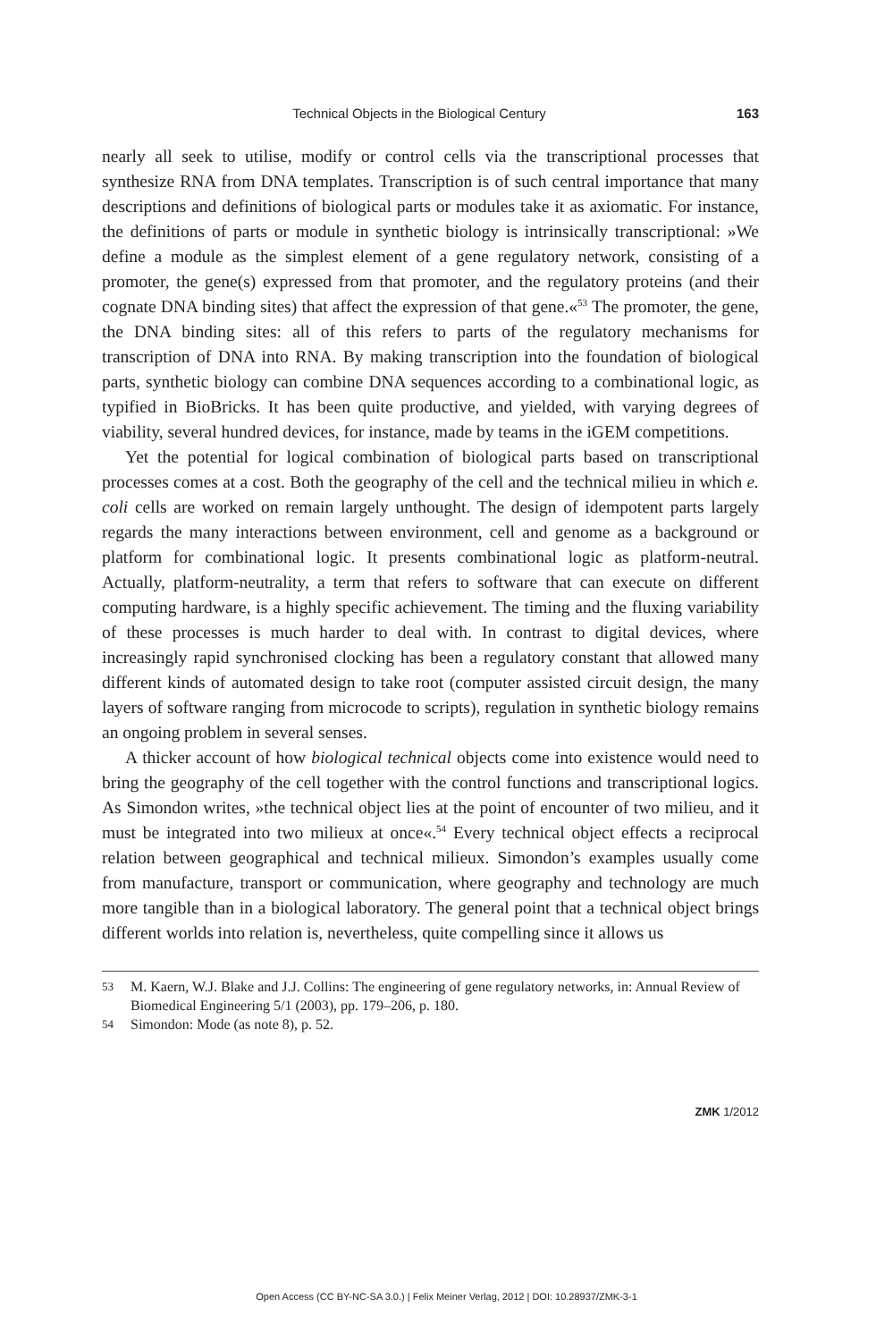Technical Objects in the Biological Century 163
nearly all seek to utilise, modify or control cells via the transcriptional processes that synthesize RNA from DNA templates. Transcription is of such central importance that many descriptions and definitions of biological parts or modules take it as axiomatic. For instance, the definitions of parts or module in synthetic biology is intrinsically transcriptional: »We define a module as the simplest element of a gene regulatory network, consisting of a promoter, the gene(s) expressed from that promoter, and the regulatory proteins (and their cognate DNA binding sites) that affect the expression of that gene.«<sup>53</sup> The promoter, the gene, the DNA binding sites: all of this refers to parts of the regulatory mechanisms for transcription of DNA into RNA. By making transcription into the foundation of biological parts, synthetic biology can combine DNA sequences according to a combinational logic, as typified in BioBricks. It has been quite productive, and yielded, with varying degrees of viability, several hundred devices, for instance, made by teams in the iGEM competitions.
Yet the potential for logical combination of biological parts based on transcriptional processes comes at a cost. Both the geography of the cell and the technical milieu in which e. coli cells are worked on remain largely unthought. The design of idempotent parts largely regards the many interactions between environment, cell and genome as a background or platform for combinational logic. It presents combinational logic as platform-neutral. Actually, platform-neutrality, a term that refers to software that can execute on different computing hardware, is a highly specific achievement. The timing and the fluxing variability of these processes is much harder to deal with. In contrast to digital devices, where increasingly rapid synchronised clocking has been a regulatory constant that allowed many different kinds of automated design to take root (computer assisted circuit design, the many layers of software ranging from microcode to scripts), regulation in synthetic biology remains an ongoing problem in several senses.
A thicker account of how biological technical objects come into existence would need to bring the geography of the cell together with the control functions and transcriptional logics. As Simondon writes, »the technical object lies at the point of encounter of two milieu, and it must be integrated into two milieux at once«.<sup>54</sup> Every technical object effects a reciprocal relation between geographical and technical milieux. Simondon’s examples usually come from manufacture, transport or communication, where geography and technology are much more tangible than in a biological laboratory. The general point that a technical object brings different worlds into relation is, nevertheless, quite compelling since it allows us
53 M. Kaern, W.J. Blake and J.J. Collins: The engineering of gene regulatory networks, in: Annual Review of Biomedical Engineering 5/1 (2003), pp. 179–206, p. 180.
54 Simondon: Mode (as note 8), p. 52.
ZMK 1/2012
Open Access (CC BY-NC-SA 3.0.) | Felix Meiner Verlag, 2012 | DOI: 10.28937/ZMK-3-1